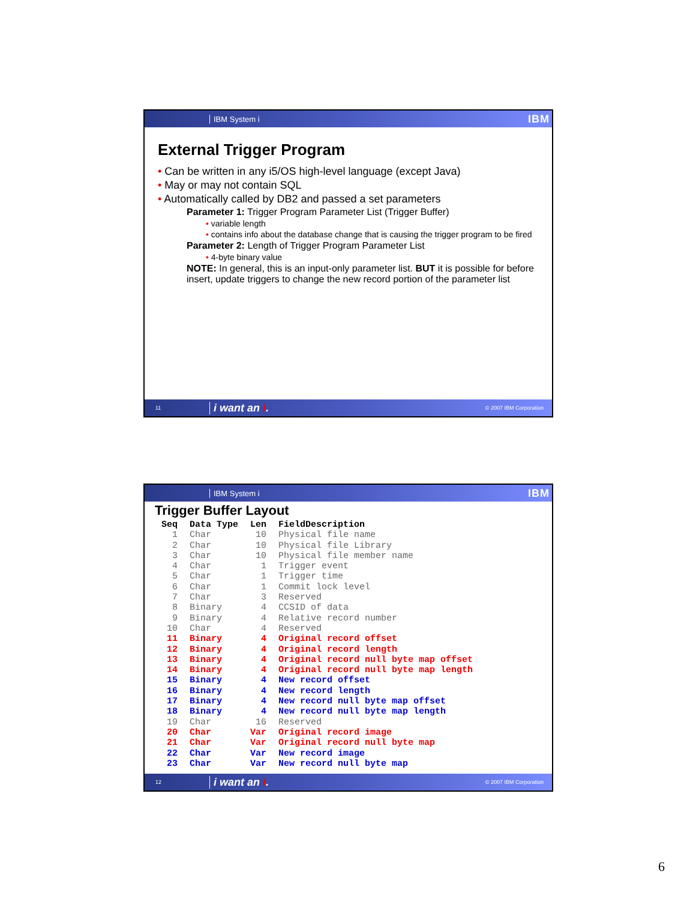IBM System i IBM
External Trigger Program
• Can be written in any i5/OS high-level language (except Java)
• May or may not contain SQL
• Automatically called by DB2 and passed a set parameters
Parameter 1: Trigger Program Parameter List (Trigger Buffer)
• variable length
• contains info about the database change that is causing the trigger program to be fired
Parameter 2: Length of Trigger Program Parameter List
• 4-byte binary value
NOTE: In general, this is an input-only parameter list. BUT it is possible for before insert, update triggers to change the new record portion of the parameter list
11 i want an i. © 2007 IBM Corporation
IBM System i IBM
Trigger Buffer Layout
| Seq | Data Type | Len | FieldDescription |
| --- | --- | --- | --- |
| 1 | Char | 10 | Physical file name |
| 2 | Char | 10 | Physical file Library |
| 3 | Char | 10 | Physical file member name |
| 4 | Char | 1 | Trigger event |
| 5 | Char | 1 | Trigger time |
| 6 | Char | 1 | Commit lock level |
| 7 | Char | 3 | Reserved |
| 8 | Binary | 4 | CCSID of data |
| 9 | Binary | 4 | Relative record number |
| 10 | Char | 4 | Reserved |
| 11 | Binary | 4 | Original record offset |
| 12 | Binary | 4 | Original record length |
| 13 | Binary | 4 | Original record null byte map offset |
| 14 | Binary | 4 | Original record null byte map length |
| 15 | Binary | 4 | New record offset |
| 16 | Binary | 4 | New record length |
| 17 | Binary | 4 | New record null byte map offset |
| 18 | Binary | 4 | New record null byte map length |
| 19 | Char | 16 | Reserved |
| 20 | Char | Var | Original record image |
| 21 | Char | Var | Original record null byte map |
| 22 | Char | Var | New record image |
| 23 | Char | Var | New record null byte map |
12 i want an i. © 2007 IBM Corporation
6